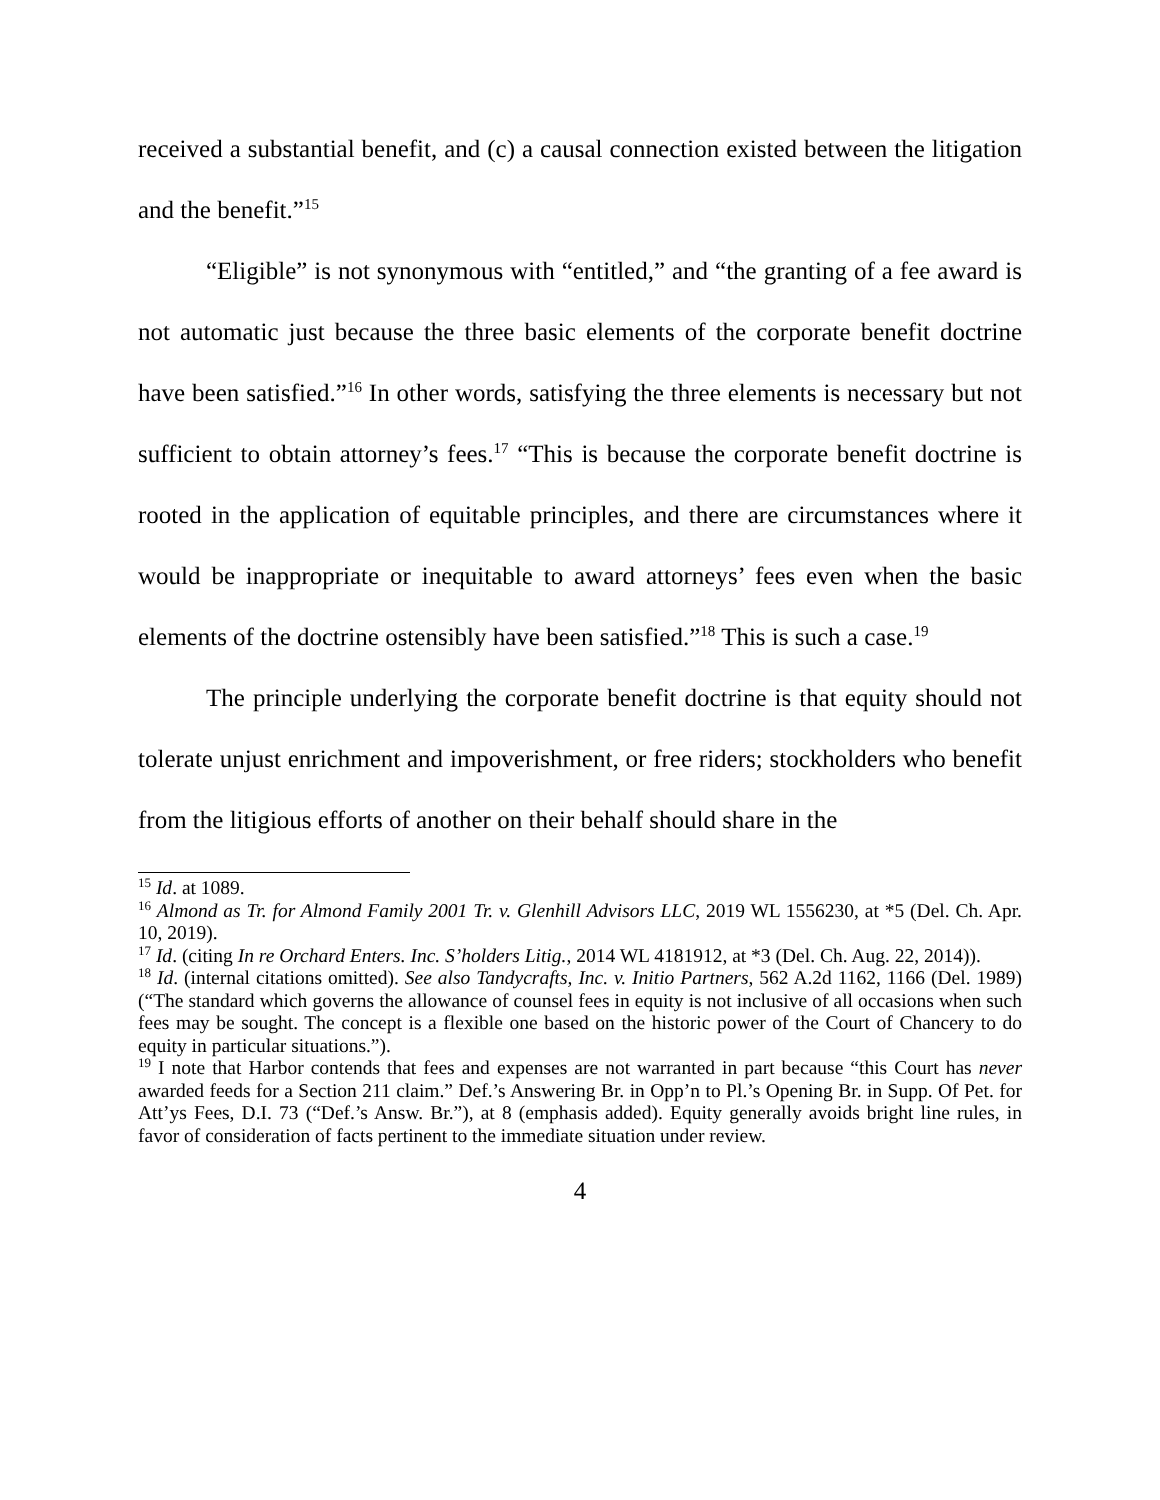received a substantial benefit, and (c) a causal connection existed between the litigation and the benefit.”<sup>15</sup>
“Eligible” is not synonymous with “entitled,” and “the granting of a fee award is not automatic just because the three basic elements of the corporate benefit doctrine have been satisfied.”<sup>16</sup> In other words, satisfying the three elements is necessary but not sufficient to obtain attorney’s fees.<sup>17</sup> “This is because the corporate benefit doctrine is rooted in the application of equitable principles, and there are circumstances where it would be inappropriate or inequitable to award attorneys’ fees even when the basic elements of the doctrine ostensibly have been satisfied.”<sup>18</sup> This is such a case.<sup>19</sup>
The principle underlying the corporate benefit doctrine is that equity should not tolerate unjust enrichment and impoverishment, or free riders; stockholders who benefit from the litigious efforts of another on their behalf should share in the
<sup>15</sup> Id. at 1089.
<sup>16</sup> Almond as Tr. for Almond Family 2001 Tr. v. Glenhill Advisors LLC, 2019 WL 1556230, at *5 (Del. Ch. Apr. 10, 2019).
<sup>17</sup> Id. (citing In re Orchard Enters. Inc. S’holders Litig., 2014 WL 4181912, at *3 (Del. Ch. Aug. 22, 2014)).
<sup>18</sup> Id. (internal citations omitted). See also Tandycrafts, Inc. v. Initio Partners, 562 A.2d 1162, 1166 (Del. 1989) (“The standard which governs the allowance of counsel fees in equity is not inclusive of all occasions when such fees may be sought. The concept is a flexible one based on the historic power of the Court of Chancery to do equity in particular situations.”).
<sup>19</sup> I note that Harbor contends that fees and expenses are not warranted in part because “this Court has never awarded feeds for a Section 211 claim.” Def.’s Answering Br. in Opp’n to Pl.’s Opening Br. in Supp. Of Pet. for Att’ys Fees, D.I. 73 (“Def.’s Answ. Br.”), at 8 (emphasis added). Equity generally avoids bright line rules, in favor of consideration of facts pertinent to the immediate situation under review.
4